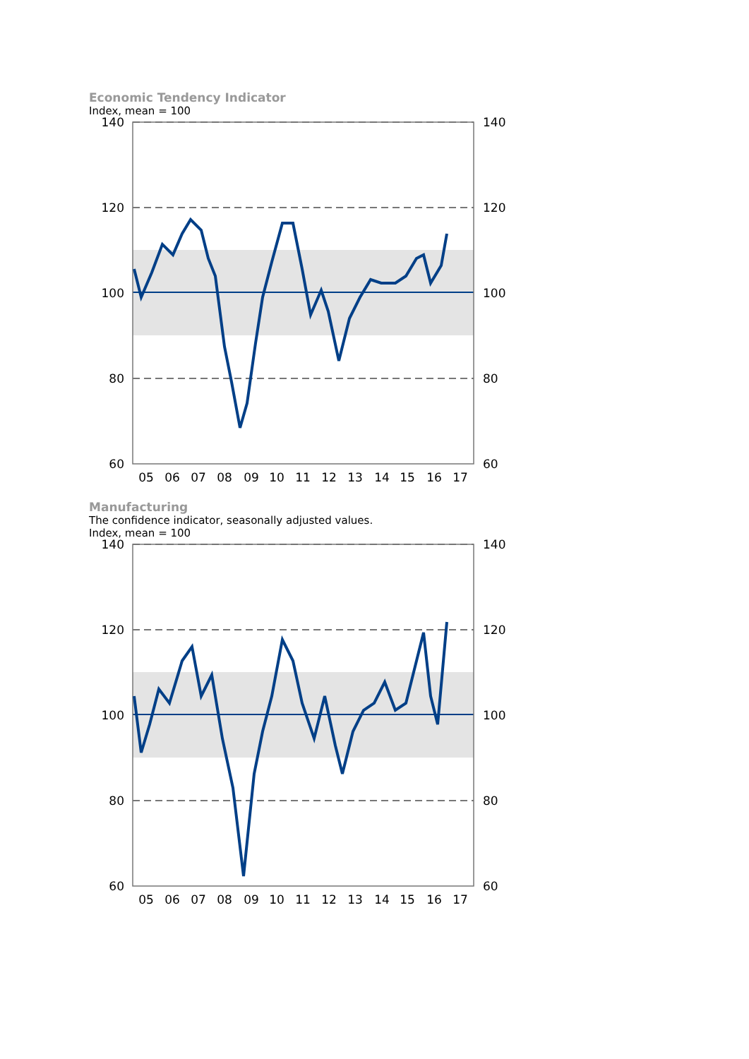Economic Tendency Indicator
Index, mean = 100
140
120
100
80
60
140
120
100
80
60
05
06
07
08
09
10
11
12
13
14
15
16
17
Manufacturing
The confidence indicator, seasonally adjusted values.
Index, mean = 100
140
120
100
80
60
140
120
100
80
60
05
06
07
08
09
10
11
12
13
14
15
16
17